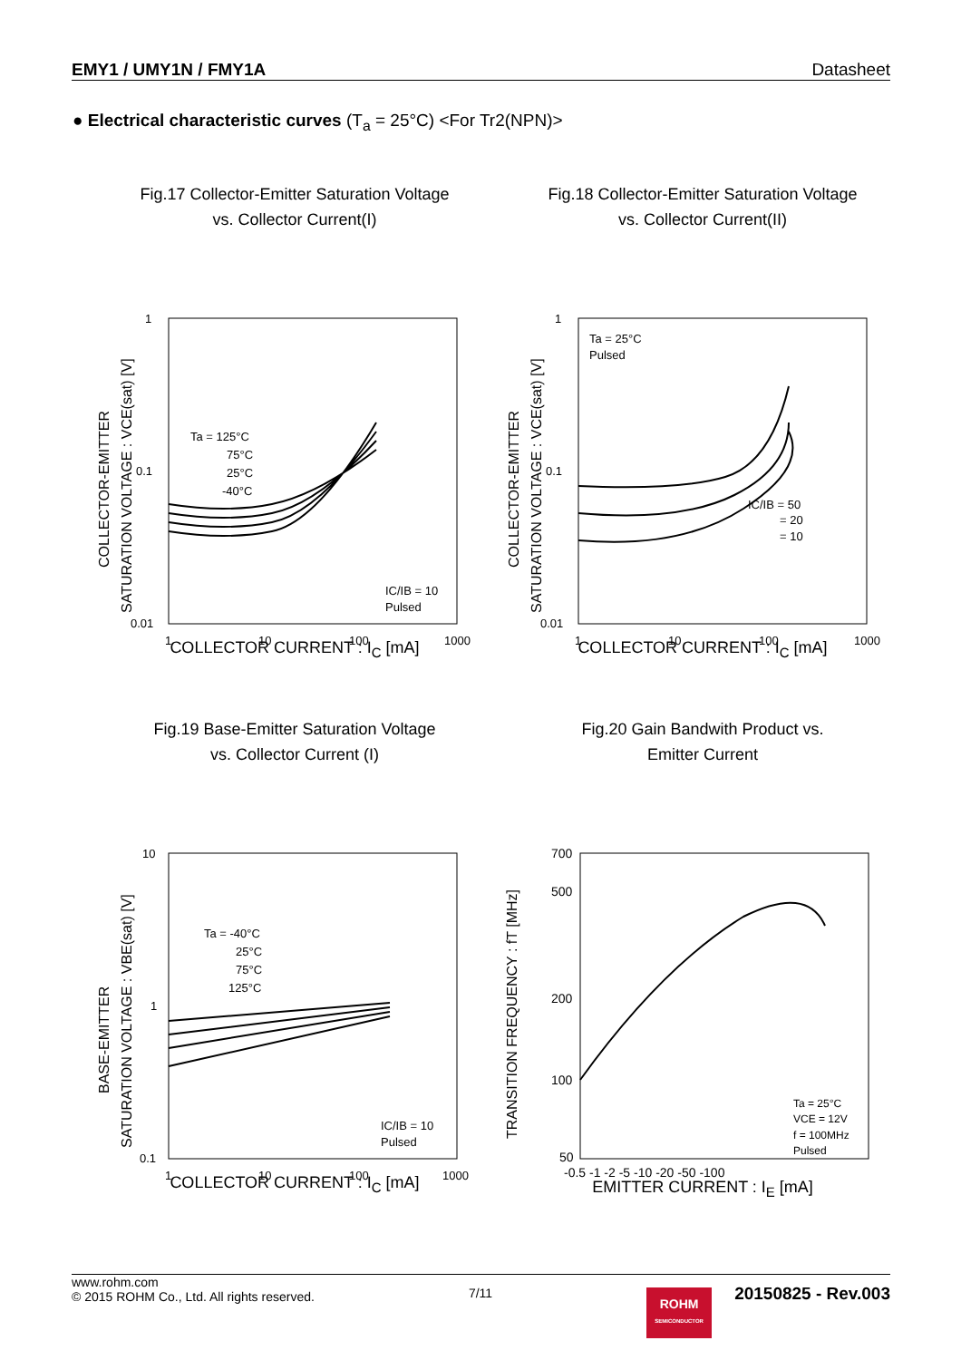EMY1 / UMY1N / FMY1A Datasheet
● Electrical characteristic curves (T<sub>a</sub> = 25°C) <For Tr2(NPN)>
Fig.17 Collector-Emitter Saturation Voltage
vs. Collector Current(I)
1
0.1
0.01
1
10
100
1000
Ta = 125°C
75°C
25°C
-40°C
IC/IB = 10
Pulsed
COLLECTOR-EMITTER
SATURATION VOLTAGE : VCE(sat) [V]
COLLECTOR CURRENT : I<sub>C</sub> [mA]
Fig.18 Collector-Emitter Saturation Voltage
vs. Collector Current(II)
1
0.1
0.01
1
10
100
1000
Ta = 25°C
Pulsed
IC/IB = 50
= 20
= 10
COLLECTOR-EMITTER
SATURATION VOLTAGE : VCE(sat) [V]
COLLECTOR CURRENT : I<sub>C</sub> [mA]
Fig.19 Base-Emitter Saturation Voltage
vs. Collector Current (I)
10
1
0.1
1
10
100
1000
Ta = -40°C
25°C
75°C
125°C
IC/IB = 10
Pulsed
BASE-EMITTER
SATURATION VOLTAGE : VBE(sat) [V]
COLLECTOR CURRENT : I<sub>C</sub> [mA]
Fig.20 Gain Bandwith Product vs.
Emitter Current
700
500
200
100
50
-0.5 -1 -2 -5 -10 -20 -50 -100
Ta = 25°C
VCE = 12V
f = 100MHz
Pulsed
TRANSITION FREQUENCY : fT [MHz]
EMITTER CURRENT : I<sub>E</sub> [mA]
www.rohm.com
© 2015 ROHM Co., Ltd. All rights reserved.
7/11
ROHM
SEMICONDUCTOR
20150825 - Rev.003